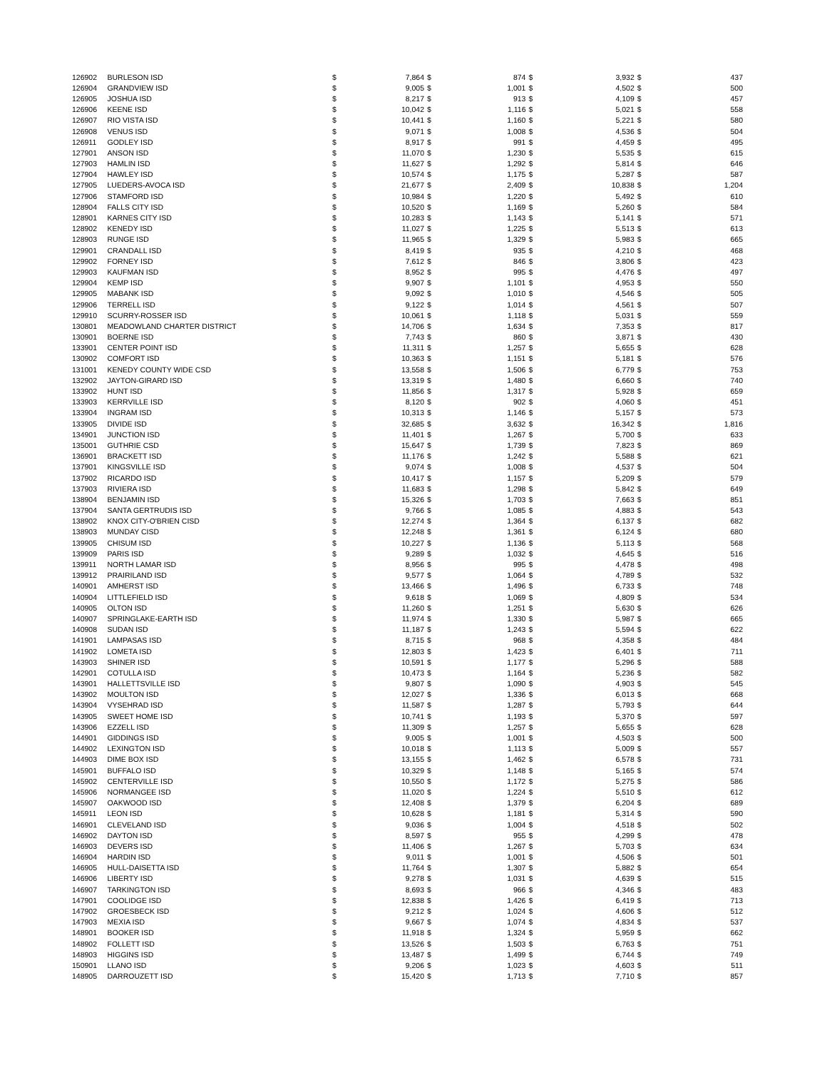| 126902 | BURLESON ISD | $ | 7,864 | $ | 874 | $ | 3,932 | $ | 437 |
| 126904 | GRANDVIEW ISD | $ | 9,005 | $ | 1,001 | $ | 4,502 | $ | 500 |
| 126905 | JOSHUA ISD | $ | 8,217 | $ | 913 | $ | 4,109 | $ | 457 |
| 126906 | KEENE ISD | $ | 10,042 | $ | 1,116 | $ | 5,021 | $ | 558 |
| 126907 | RIO VISTA ISD | $ | 10,441 | $ | 1,160 | $ | 5,221 | $ | 580 |
| 126908 | VENUS ISD | $ | 9,071 | $ | 1,008 | $ | 4,536 | $ | 504 |
| 126911 | GODLEY ISD | $ | 8,917 | $ | 991 | $ | 4,459 | $ | 495 |
| 127901 | ANSON ISD | $ | 11,070 | $ | 1,230 | $ | 5,535 | $ | 615 |
| 127903 | HAMLIN ISD | $ | 11,627 | $ | 1,292 | $ | 5,814 | $ | 646 |
| 127904 | HAWLEY ISD | $ | 10,574 | $ | 1,175 | $ | 5,287 | $ | 587 |
| 127905 | LUEDERS-AVOCA ISD | $ | 21,677 | $ | 2,409 | $ | 10,838 | $ | 1,204 |
| 127906 | STAMFORD ISD | $ | 10,984 | $ | 1,220 | $ | 5,492 | $ | 610 |
| 128904 | FALLS CITY ISD | $ | 10,520 | $ | 1,169 | $ | 5,260 | $ | 584 |
| 128901 | KARNES CITY ISD | $ | 10,283 | $ | 1,143 | $ | 5,141 | $ | 571 |
| 128902 | KENEDY ISD | $ | 11,027 | $ | 1,225 | $ | 5,513 | $ | 613 |
| 128903 | RUNGE ISD | $ | 11,965 | $ | 1,329 | $ | 5,983 | $ | 665 |
| 129901 | CRANDALL ISD | $ | 8,419 | $ | 935 | $ | 4,210 | $ | 468 |
| 129902 | FORNEY ISD | $ | 7,612 | $ | 846 | $ | 3,806 | $ | 423 |
| 129903 | KAUFMAN ISD | $ | 8,952 | $ | 995 | $ | 4,476 | $ | 497 |
| 129904 | KEMP ISD | $ | 9,907 | $ | 1,101 | $ | 4,953 | $ | 550 |
| 129905 | MABANK ISD | $ | 9,092 | $ | 1,010 | $ | 4,546 | $ | 505 |
| 129906 | TERRELL ISD | $ | 9,122 | $ | 1,014 | $ | 4,561 | $ | 507 |
| 129910 | SCURRY-ROSSER ISD | $ | 10,061 | $ | 1,118 | $ | 5,031 | $ | 559 |
| 130801 | MEADOWLAND CHARTER DISTRICT | $ | 14,706 | $ | 1,634 | $ | 7,353 | $ | 817 |
| 130901 | BOERNE ISD | $ | 7,743 | $ | 860 | $ | 3,871 | $ | 430 |
| 133901 | CENTER POINT ISD | $ | 11,311 | $ | 1,257 | $ | 5,655 | $ | 628 |
| 130902 | COMFORT ISD | $ | 10,363 | $ | 1,151 | $ | 5,181 | $ | 576 |
| 131001 | KENEDY COUNTY WIDE CSD | $ | 13,558 | $ | 1,506 | $ | 6,779 | $ | 753 |
| 132902 | JAYTON-GIRARD ISD | $ | 13,319 | $ | 1,480 | $ | 6,660 | $ | 740 |
| 133902 | HUNT ISD | $ | 11,856 | $ | 1,317 | $ | 5,928 | $ | 659 |
| 133903 | KERRVILLE ISD | $ | 8,120 | $ | 902 | $ | 4,060 | $ | 451 |
| 133904 | INGRAM ISD | $ | 10,313 | $ | 1,146 | $ | 5,157 | $ | 573 |
| 133905 | DIVIDE ISD | $ | 32,685 | $ | 3,632 | $ | 16,342 | $ | 1,816 |
| 134901 | JUNCTION ISD | $ | 11,401 | $ | 1,267 | $ | 5,700 | $ | 633 |
| 135001 | GUTHRIE CSD | $ | 15,647 | $ | 1,739 | $ | 7,823 | $ | 869 |
| 136901 | BRACKETT ISD | $ | 11,176 | $ | 1,242 | $ | 5,588 | $ | 621 |
| 137901 | KINGSVILLE ISD | $ | 9,074 | $ | 1,008 | $ | 4,537 | $ | 504 |
| 137902 | RICARDO ISD | $ | 10,417 | $ | 1,157 | $ | 5,209 | $ | 579 |
| 137903 | RIVIERA ISD | $ | 11,683 | $ | 1,298 | $ | 5,842 | $ | 649 |
| 138904 | BENJAMIN ISD | $ | 15,326 | $ | 1,703 | $ | 7,663 | $ | 851 |
| 137904 | SANTA GERTRUDIS ISD | $ | 9,766 | $ | 1,085 | $ | 4,883 | $ | 543 |
| 138902 | KNOX CITY-O'BRIEN CISD | $ | 12,274 | $ | 1,364 | $ | 6,137 | $ | 682 |
| 138903 | MUNDAY CISD | $ | 12,248 | $ | 1,361 | $ | 6,124 | $ | 680 |
| 139905 | CHISUM ISD | $ | 10,227 | $ | 1,136 | $ | 5,113 | $ | 568 |
| 139909 | PARIS ISD | $ | 9,289 | $ | 1,032 | $ | 4,645 | $ | 516 |
| 139911 | NORTH LAMAR ISD | $ | 8,956 | $ | 995 | $ | 4,478 | $ | 498 |
| 139912 | PRAIRILAND ISD | $ | 9,577 | $ | 1,064 | $ | 4,789 | $ | 532 |
| 140901 | AMHERST ISD | $ | 13,466 | $ | 1,496 | $ | 6,733 | $ | 748 |
| 140904 | LITTLEFIELD ISD | $ | 9,618 | $ | 1,069 | $ | 4,809 | $ | 534 |
| 140905 | OLTON ISD | $ | 11,260 | $ | 1,251 | $ | 5,630 | $ | 626 |
| 140907 | SPRINGLAKE-EARTH ISD | $ | 11,974 | $ | 1,330 | $ | 5,987 | $ | 665 |
| 140908 | SUDAN ISD | $ | 11,187 | $ | 1,243 | $ | 5,594 | $ | 622 |
| 141901 | LAMPASAS ISD | $ | 8,715 | $ | 968 | $ | 4,358 | $ | 484 |
| 141902 | LOMETA ISD | $ | 12,803 | $ | 1,423 | $ | 6,401 | $ | 711 |
| 143903 | SHINER ISD | $ | 10,591 | $ | 1,177 | $ | 5,296 | $ | 588 |
| 142901 | COTULLA ISD | $ | 10,473 | $ | 1,164 | $ | 5,236 | $ | 582 |
| 143901 | HALLETTSVILLE ISD | $ | 9,807 | $ | 1,090 | $ | 4,903 | $ | 545 |
| 143902 | MOULTON ISD | $ | 12,027 | $ | 1,336 | $ | 6,013 | $ | 668 |
| 143904 | VYSEHRAD ISD | $ | 11,587 | $ | 1,287 | $ | 5,793 | $ | 644 |
| 143905 | SWEET HOME ISD | $ | 10,741 | $ | 1,193 | $ | 5,370 | $ | 597 |
| 143906 | EZZELL ISD | $ | 11,309 | $ | 1,257 | $ | 5,655 | $ | 628 |
| 144901 | GIDDINGS ISD | $ | 9,005 | $ | 1,001 | $ | 4,503 | $ | 500 |
| 144902 | LEXINGTON ISD | $ | 10,018 | $ | 1,113 | $ | 5,009 | $ | 557 |
| 144903 | DIME BOX ISD | $ | 13,155 | $ | 1,462 | $ | 6,578 | $ | 731 |
| 145901 | BUFFALO ISD | $ | 10,329 | $ | 1,148 | $ | 5,165 | $ | 574 |
| 145902 | CENTERVILLE ISD | $ | 10,550 | $ | 1,172 | $ | 5,275 | $ | 586 |
| 145906 | NORMANGEE ISD | $ | 11,020 | $ | 1,224 | $ | 5,510 | $ | 612 |
| 145907 | OAKWOOD ISD | $ | 12,408 | $ | 1,379 | $ | 6,204 | $ | 689 |
| 145911 | LEON ISD | $ | 10,628 | $ | 1,181 | $ | 5,314 | $ | 590 |
| 146901 | CLEVELAND ISD | $ | 9,036 | $ | 1,004 | $ | 4,518 | $ | 502 |
| 146902 | DAYTON ISD | $ | 8,597 | $ | 955 | $ | 4,299 | $ | 478 |
| 146903 | DEVERS ISD | $ | 11,406 | $ | 1,267 | $ | 5,703 | $ | 634 |
| 146904 | HARDIN ISD | $ | 9,011 | $ | 1,001 | $ | 4,506 | $ | 501 |
| 146905 | HULL-DAISETTA ISD | $ | 11,764 | $ | 1,307 | $ | 5,882 | $ | 654 |
| 146906 | LIBERTY ISD | $ | 9,278 | $ | 1,031 | $ | 4,639 | $ | 515 |
| 146907 | TARKINGTON ISD | $ | 8,693 | $ | 966 | $ | 4,346 | $ | 483 |
| 147901 | COOLIDGE ISD | $ | 12,838 | $ | 1,426 | $ | 6,419 | $ | 713 |
| 147902 | GROESBECK ISD | $ | 9,212 | $ | 1,024 | $ | 4,606 | $ | 512 |
| 147903 | MEXIA ISD | $ | 9,667 | $ | 1,074 | $ | 4,834 | $ | 537 |
| 148901 | BOOKER ISD | $ | 11,918 | $ | 1,324 | $ | 5,959 | $ | 662 |
| 148902 | FOLLETT ISD | $ | 13,526 | $ | 1,503 | $ | 6,763 | $ | 751 |
| 148903 | HIGGINS ISD | $ | 13,487 | $ | 1,499 | $ | 6,744 | $ | 749 |
| 150901 | LLANO ISD | $ | 9,206 | $ | 1,023 | $ | 4,603 | $ | 511 |
| 148905 | DARROUZETT ISD | $ | 15,420 | $ | 1,713 | $ | 7,710 | $ | 857 |